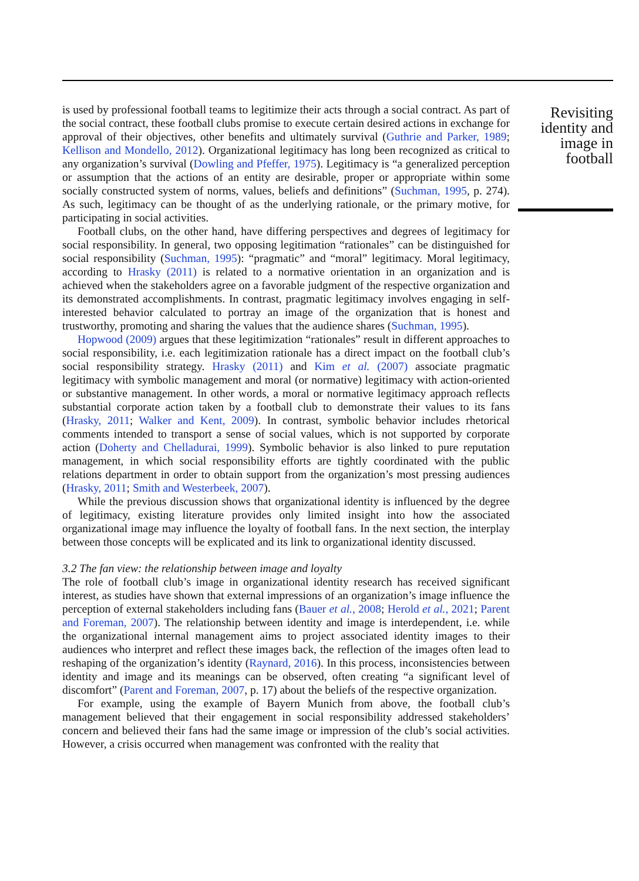is used by professional football teams to legitimize their acts through a social contract. As part of the social contract, these football clubs promise to execute certain desired actions in exchange for approval of their objectives, other benefits and ultimately survival (Guthrie and Parker, 1989; Kellison and Mondello, 2012). Organizational legitimacy has long been recognized as critical to any organization’s survival (Dowling and Pfeffer, 1975). Legitimacy is “a generalized perception or assumption that the actions of an entity are desirable, proper or appropriate within some socially constructed system of norms, values, beliefs and definitions” (Suchman, 1995, p. 274). As such, legitimacy can be thought of as the underlying rationale, or the primary motive, for participating in social activities.
Football clubs, on the other hand, have differing perspectives and degrees of legitimacy for social responsibility. In general, two opposing legitimation “rationales” can be distinguished for social responsibility (Suchman, 1995): “pragmatic” and “moral” legitimacy. Moral legitimacy, according to Hrasky (2011) is related to a normative orientation in an organization and is achieved when the stakeholders agree on a favorable judgment of the respective organization and its demonstrated accomplishments. In contrast, pragmatic legitimacy involves engaging in self-interested behavior calculated to portray an image of the organization that is honest and trustworthy, promoting and sharing the values that the audience shares (Suchman, 1995).
Hopwood (2009) argues that these legitimization “rationales” result in different approaches to social responsibility, i.e. each legitimization rationale has a direct impact on the football club’s social responsibility strategy. Hrasky (2011) and Kim et al. (2007) associate pragmatic legitimacy with symbolic management and moral (or normative) legitimacy with action-oriented or substantive management. In other words, a moral or normative legitimacy approach reflects substantial corporate action taken by a football club to demonstrate their values to its fans (Hrasky, 2011; Walker and Kent, 2009). In contrast, symbolic behavior includes rhetorical comments intended to transport a sense of social values, which is not supported by corporate action (Doherty and Chelladurai, 1999). Symbolic behavior is also linked to pure reputation management, in which social responsibility efforts are tightly coordinated with the public relations department in order to obtain support from the organization’s most pressing audiences (Hrasky, 2011; Smith and Westerbeek, 2007).
While the previous discussion shows that organizational identity is influenced by the degree of legitimacy, existing literature provides only limited insight into how the associated organizational image may influence the loyalty of football fans. In the next section, the interplay between those concepts will be explicated and its link to organizational identity discussed.
3.2 The fan view: the relationship between image and loyalty
The role of football club’s image in organizational identity research has received significant interest, as studies have shown that external impressions of an organization’s image influence the perception of external stakeholders including fans (Bauer et al., 2008; Herold et al., 2021; Parent and Foreman, 2007). The relationship between identity and image is interdependent, i.e. while the organizational internal management aims to project associated identity images to their audiences who interpret and reflect these images back, the reflection of the images often lead to reshaping of the organization’s identity (Raynard, 2016). In this process, inconsistencies between identity and image and its meanings can be observed, often creating “a significant level of discomfort” (Parent and Foreman, 2007, p. 17) about the beliefs of the respective organization.
For example, using the example of Bayern Munich from above, the football club’s management believed that their engagement in social responsibility addressed stakeholders’ concern and believed their fans had the same image or impression of the club’s social activities. However, a crisis occurred when management was confronted with the reality that
Revisiting identity and image in football